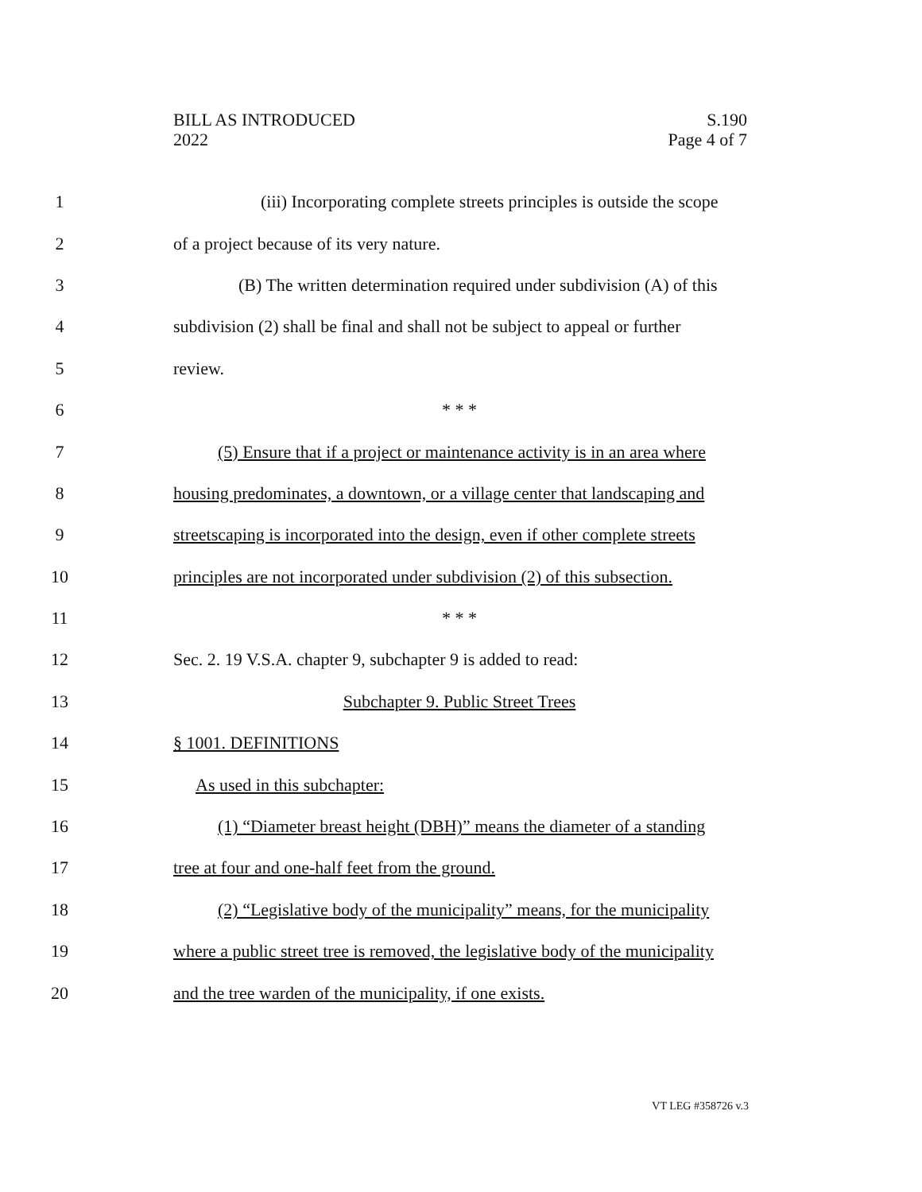BILL AS INTRODUCED
2022
S.190
Page 4 of 7
1 (iii) Incorporating complete streets principles is outside the scope
2 of a project because of its very nature.
3 (B) The written determination required under subdivision (A) of this
4 subdivision (2) shall be final and shall not be subject to appeal or further
5 review.
6 * * *
7 (5) Ensure that if a project or maintenance activity is in an area where
8 housing predominates, a downtown, or a village center that landscaping and
9 streetscaping is incorporated into the design, even if other complete streets
10 principles are not incorporated under subdivision (2) of this subsection.
11 * * *
12 Sec. 2. 19 V.S.A. chapter 9, subchapter 9 is added to read:
13 Subchapter 9. Public Street Trees
14 § 1001. DEFINITIONS
15 As used in this subchapter:
16 (1) “Diameter breast height (DBH)” means the diameter of a standing
17 tree at four and one-half feet from the ground.
18 (2) “Legislative body of the municipality” means, for the municipality
19 where a public street tree is removed, the legislative body of the municipality
20 and the tree warden of the municipality, if one exists.
VT LEG #358726 v.3